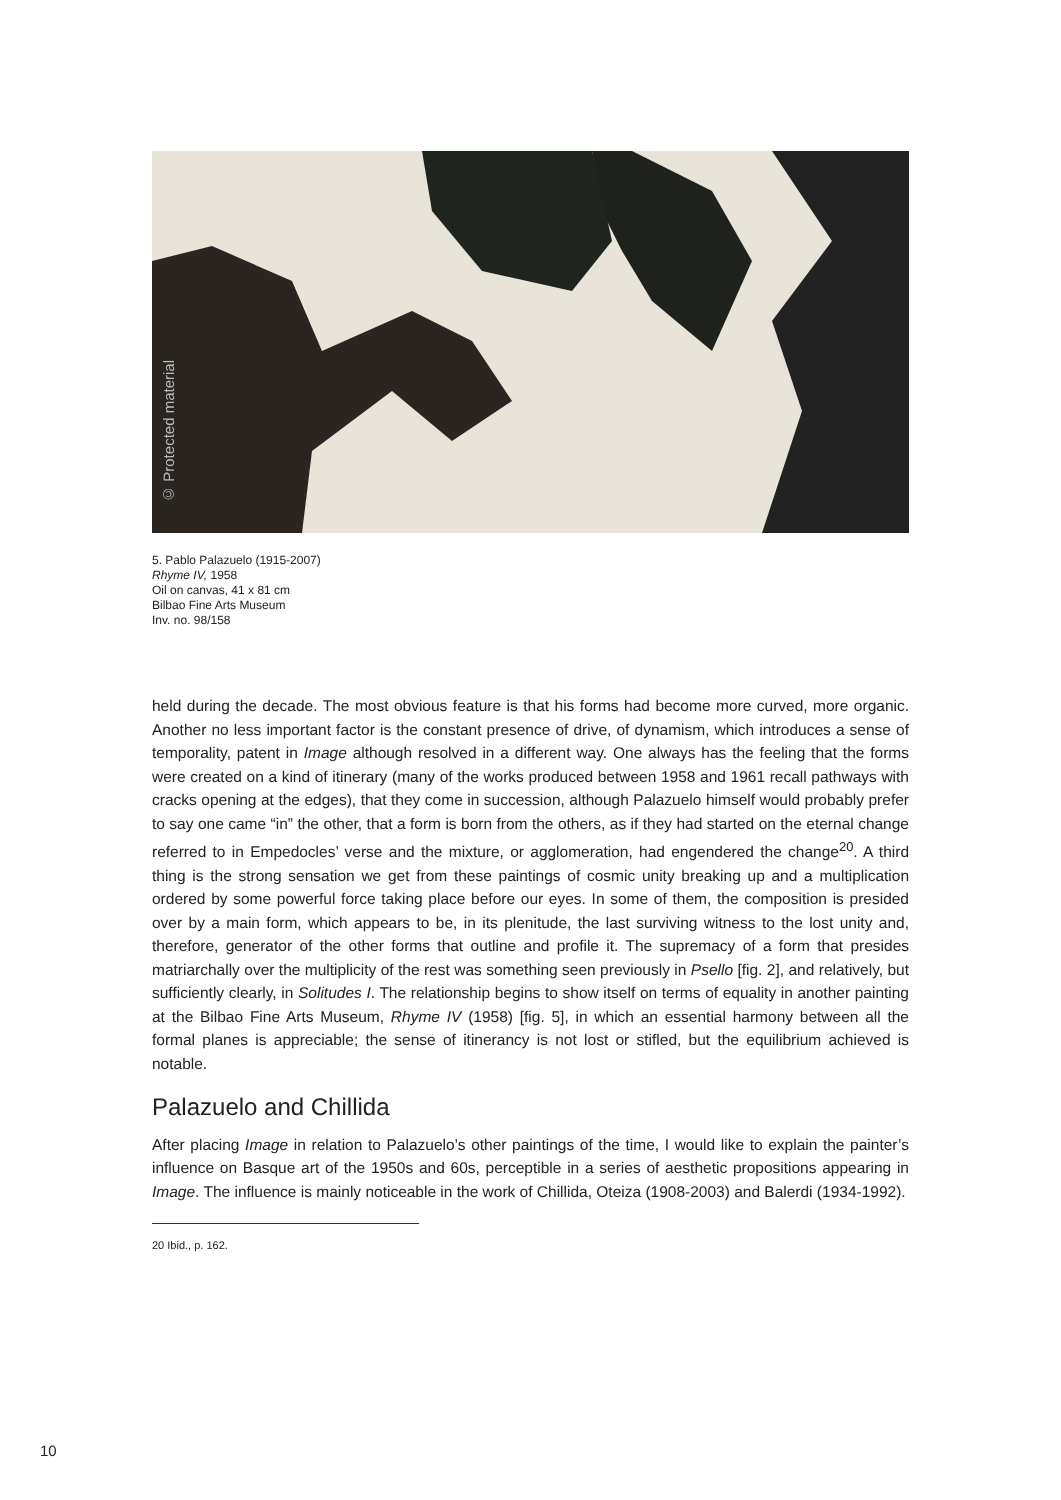© Protected material
5. Pablo Palazuelo (1915-2007)
Rhyme IV, 1958
Oil on canvas, 41 x 81 cm
Bilbao Fine Arts Museum
Inv. no. 98/158
held during the decade. The most obvious feature is that his forms had become more curved, more organic. Another no less important factor is the constant presence of drive, of dynamism, which introduces a sense of temporality, patent in Image although resolved in a different way. One always has the feeling that the forms were created on a kind of itinerary (many of the works produced between 1958 and 1961 recall pathways with cracks opening at the edges), that they come in succession, although Palazuelo himself would probably prefer to say one came “in” the other, that a form is born from the others, as if they had started on the eternal change referred to in Empedocles’ verse and the mixture, or agglomeration, had engendered the change<sup>20</sup>. A third thing is the strong sensation we get from these paintings of cosmic unity breaking up and a multiplication ordered by some powerful force taking place before our eyes. In some of them, the composition is presided over by a main form, which appears to be, in its plenitude, the last surviving witness to the lost unity and, therefore, generator of the other forms that outline and profile it. The supremacy of a form that presides matriarchally over the multiplicity of the rest was something seen previously in Psello [fig. 2], and relatively, but sufficiently clearly, in Solitudes I. The relationship begins to show itself on terms of equality in another painting at the Bilbao Fine Arts Museum, Rhyme IV (1958) [fig. 5], in which an essential harmony between all the formal planes is appreciable; the sense of itinerancy is not lost or stifled, but the equilibrium achieved is notable.
Palazuelo and Chillida
After placing Image in relation to Palazuelo’s other paintings of the time, I would like to explain the painter’s influence on Basque art of the 1950s and 60s, perceptible in a series of aesthetic propositions appearing in Image. The influence is mainly noticeable in the work of Chillida, Oteiza (1908-2003) and Balerdi (1934-1992).
20 Ibid., p. 162.
10